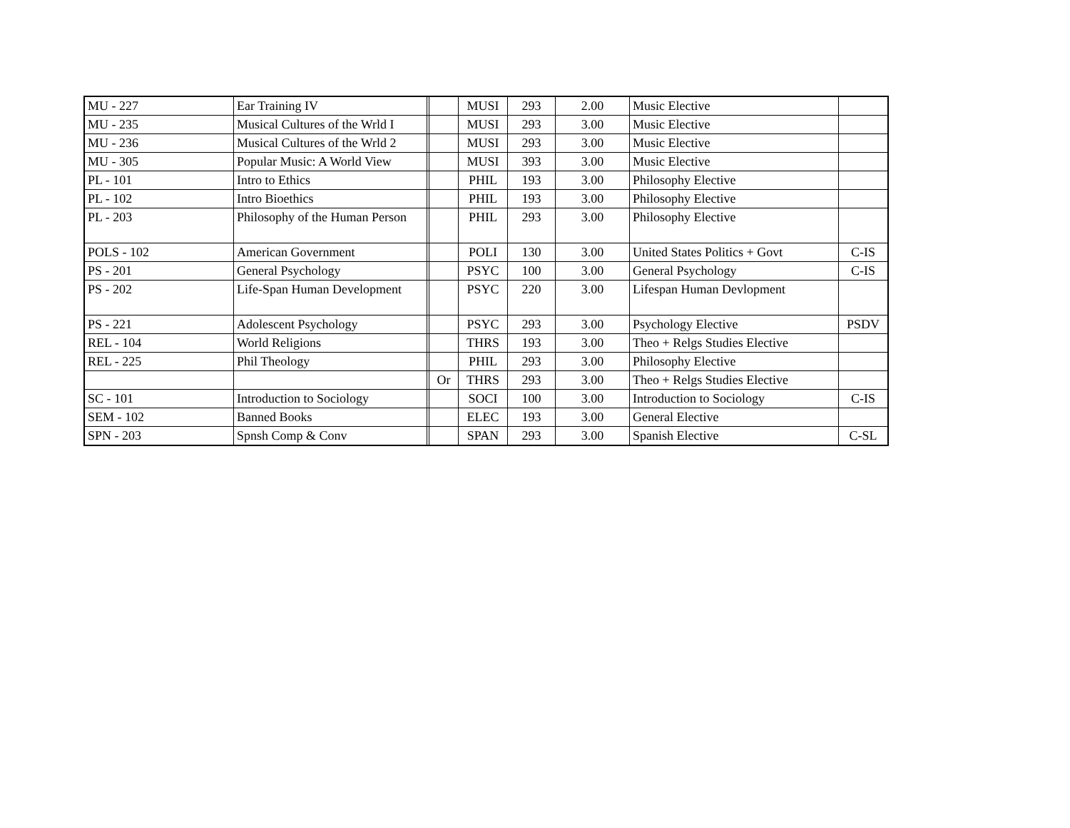| MU - 227 | Ear Training IV | | | MUSI | 293 | 2.00 | Music Elective | |
| MU - 235 | Musical Cultures of the Wrld I | | | MUSI | 293 | 3.00 | Music Elective | |
| MU - 236 | Musical Cultures of the Wrld 2 | | | MUSI | 293 | 3.00 | Music Elective | |
| MU - 305 | Popular Music: A World View | | | MUSI | 393 | 3.00 | Music Elective | |
| PL - 101 | Intro to Ethics | | | PHIL | 193 | 3.00 | Philosophy Elective | |
| PL - 102 | Intro Bioethics | | | PHIL | 193 | 3.00 | Philosophy Elective | |
| PL - 203 | Philosophy of the Human Person | | | PHIL | 293 | 3.00 | Philosophy Elective | |
| POLS - 102 | American Government | | | POLI | 130 | 3.00 | United States Politics + Govt | C-IS |
| PS - 201 | General Psychology | | | PSYC | 100 | 3.00 | General Psychology | C-IS |
| PS - 202 | Life-Span Human Development | | | PSYC | 220 | 3.00 | Lifespan Human Devlopment | |
| PS - 221 | Adolescent Psychology | | | PSYC | 293 | 3.00 | Psychology Elective | PSDV |
| REL - 104 | World Religions | | | THRS | 193 | 3.00 | Theo + Relgs Studies Elective | |
| REL - 225 | Phil Theology | | | PHIL | 293 | 3.00 | Philosophy Elective | |
| | | | Or | THRS | 293 | 3.00 | Theo + Relgs Studies Elective | |
| SC - 101 | Introduction to Sociology | | | SOCI | 100 | 3.00 | Introduction to Sociology | C-IS |
| SEM - 102 | Banned Books | | | ELEC | 193 | 3.00 | General Elective | |
| SPN - 203 | Spnsh Comp & Conv | | | SPAN | 293 | 3.00 | Spanish Elective | C-SL |